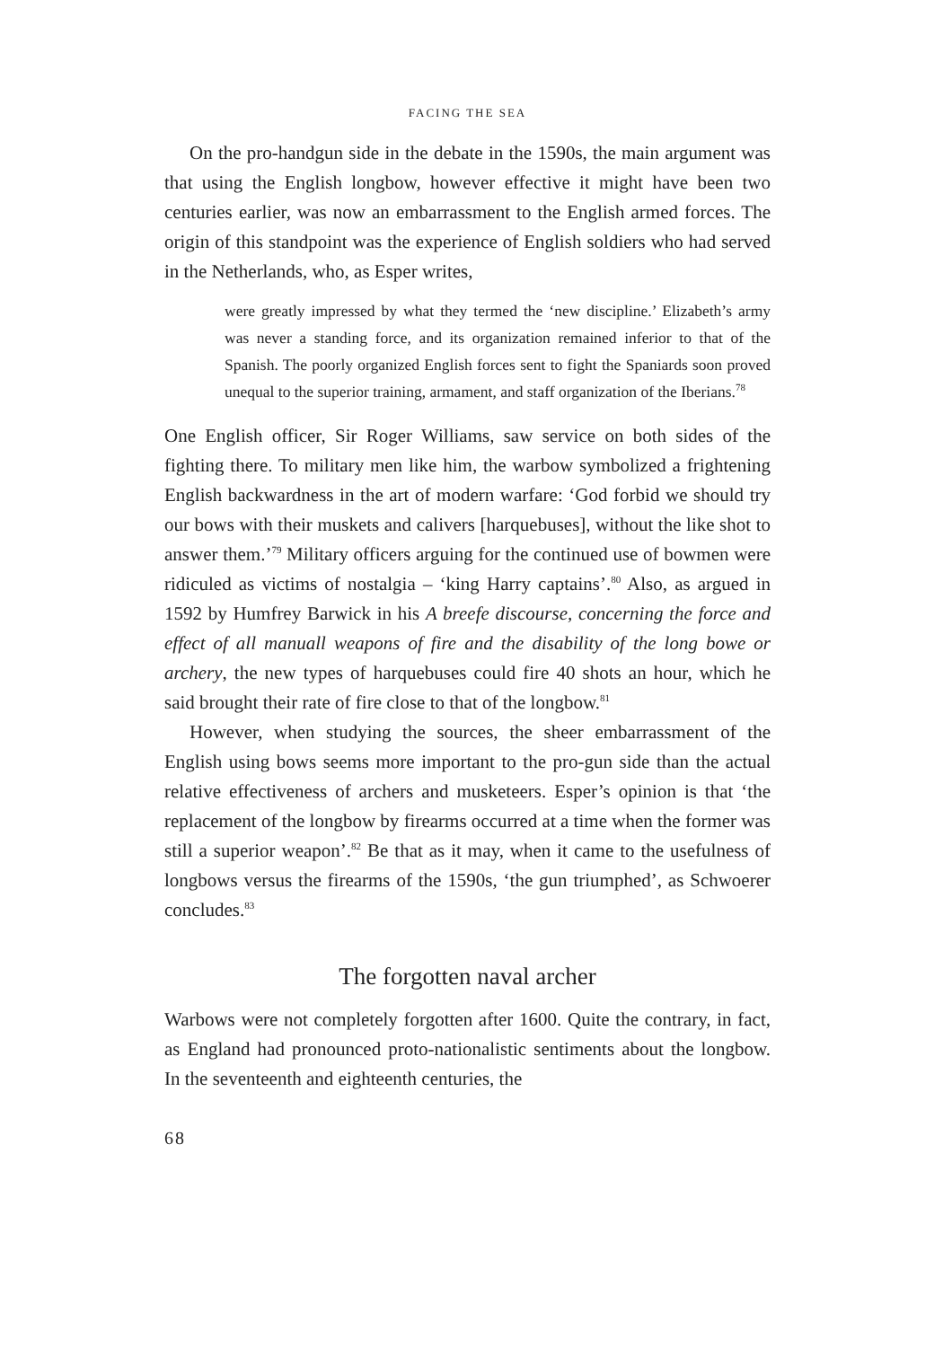FACING THE SEA
On the pro-handgun side in the debate in the 1590s, the main argument was that using the English longbow, however effective it might have been two centuries earlier, was now an embarrassment to the English armed forces. The origin of this standpoint was the experience of English soldiers who had served in the Netherlands, who, as Esper writes,
were greatly impressed by what they termed the ‘new discipline.’ Elizabeth’s army was never a standing force, and its organization remained inferior to that of the Spanish. The poorly organized English forces sent to fight the Spaniards soon proved unequal to the superior training, armament, and staff organization of the Iberians.<sup>78</sup>
One English officer, Sir Roger Williams, saw service on both sides of the fighting there. To military men like him, the warbow symbolized a frightening English backwardness in the art of modern warfare: ‘God forbid we should try our bows with their muskets and calivers [harquebuses], without the like shot to answer them.’<sup>79</sup> Military officers arguing for the continued use of bowmen were ridiculed as victims of nostalgia – ‘king Harry captains’.<sup>80</sup> Also, as argued in 1592 by Humfrey Barwick in his A breefe discourse, concerning the force and effect of all manuall weapons of fire and the disability of the long bowe or archery, the new types of harquebuses could fire 40 shots an hour, which he said brought their rate of fire close to that of the longbow.<sup>81</sup>
However, when studying the sources, the sheer embarrassment of the English using bows seems more important to the pro-gun side than the actual relative effectiveness of archers and musketeers. Esper’s opinion is that ‘the replacement of the longbow by firearms occurred at a time when the former was still a superior weapon’.<sup>82</sup> Be that as it may, when it came to the usefulness of longbows versus the firearms of the 1590s, ‘the gun triumphed’, as Schwoerer concludes.<sup>83</sup>
The forgotten naval archer
Warbows were not completely forgotten after 1600. Quite the contrary, in fact, as England had pronounced proto-nationalistic sentiments about the longbow. In the seventeenth and eighteenth centuries, the
68